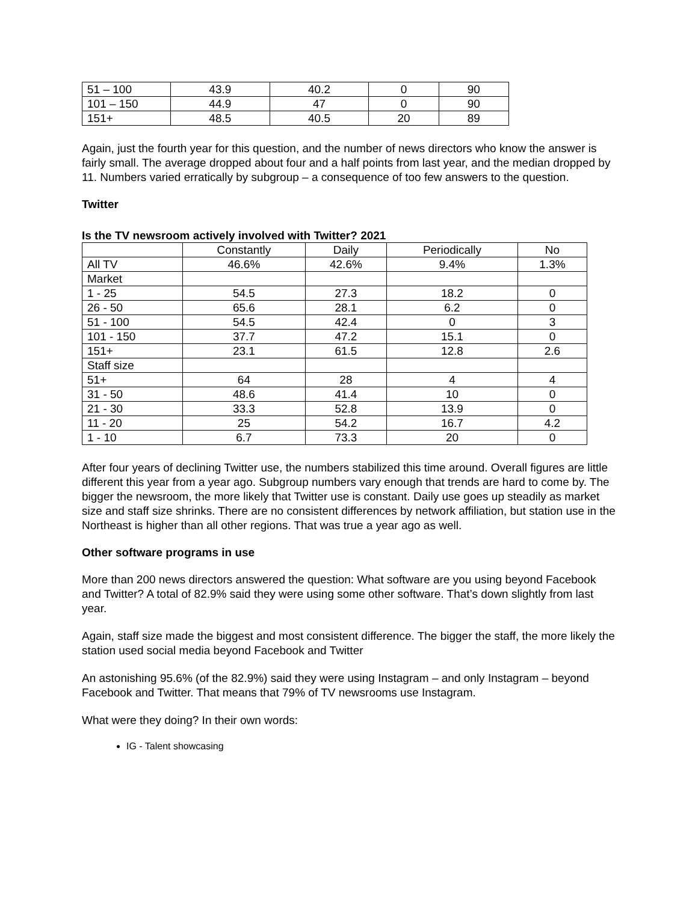| 51 – 100 | 43.9 | 40.2 | 0 | 90 |
| 101 – 150 | 44.9 | 47 | 0 | 90 |
| 151+ | 48.5 | 40.5 | 20 | 89 |
Again, just the fourth year for this question, and the number of news directors who know the answer is fairly small. The average dropped about four and a half points from last year, and the median dropped by 11. Numbers varied erratically by subgroup – a consequence of too few answers to the question.
Twitter
Is the TV newsroom actively involved with Twitter? 2021
| | Constantly | Daily | Periodically | No |
| --- | --- | --- | --- | --- |
| All TV | 46.6% | 42.6% | 9.4% | 1.3% |
| Market | | | | |
| 1 - 25 | 54.5 | 27.3 | 18.2 | 0 |
| 26 - 50 | 65.6 | 28.1 | 6.2 | 0 |
| 51 - 100 | 54.5 | 42.4 | 0 | 3 |
| 101 - 150 | 37.7 | 47.2 | 15.1 | 0 |
| 151+ | 23.1 | 61.5 | 12.8 | 2.6 |
| Staff size | | | | |
| 51+ | 64 | 28 | 4 | 4 |
| 31 - 50 | 48.6 | 41.4 | 10 | 0 |
| 21 - 30 | 33.3 | 52.8 | 13.9 | 0 |
| 11 - 20 | 25 | 54.2 | 16.7 | 4.2 |
| 1 - 10 | 6.7 | 73.3 | 20 | 0 |
After four years of declining Twitter use, the numbers stabilized this time around. Overall figures are little different this year from a year ago. Subgroup numbers vary enough that trends are hard to come by. The bigger the newsroom, the more likely that Twitter use is constant. Daily use goes up steadily as market size and staff size shrinks. There are no consistent differences by network affiliation, but station use in the Northeast is higher than all other regions. That was true a year ago as well.
Other software programs in use
More than 200 news directors answered the question: What software are you using beyond Facebook and Twitter? A total of 82.9% said they were using some other software. That’s down slightly from last year.
Again, staff size made the biggest and most consistent difference. The bigger the staff, the more likely the station used social media beyond Facebook and Twitter
An astonishing 95.6% (of the 82.9%) said they were using Instagram – and only Instagram – beyond Facebook and Twitter. That means that 79% of TV newsrooms use Instagram.
What were they doing? In their own words:
IG - Talent showcasing